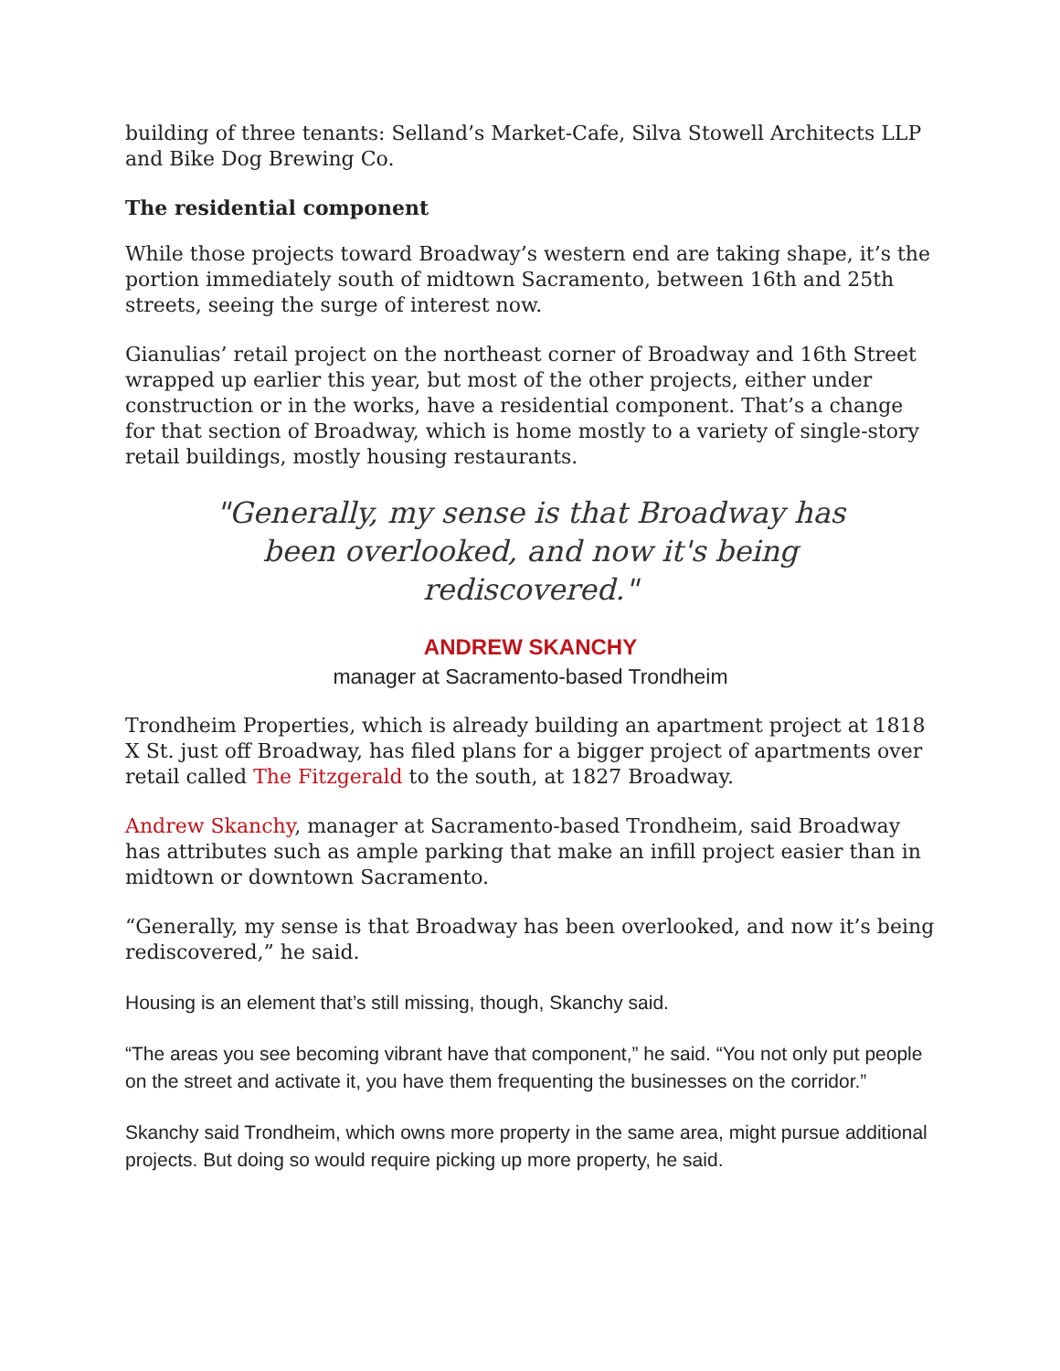building of three tenants: Selland’s Market-Cafe, Silva Stowell Architects LLP and Bike Dog Brewing Co.
The residential component
While those projects toward Broadway’s western end are taking shape, it’s the portion immediately south of midtown Sacramento, between 16th and 25th streets, seeing the surge of interest now.
Gianulias’ retail project on the northeast corner of Broadway and 16th Street wrapped up earlier this year, but most of the other projects, either under construction or in the works, have a residential component. That’s a change for that section of Broadway, which is home mostly to a variety of single-story retail buildings, mostly housing restaurants.
"Generally, my sense is that Broadway has been overlooked, and now it's being rediscovered."
ANDREW SKANCHY
manager at Sacramento-based Trondheim
Trondheim Properties, which is already building an apartment project at 1818 X St. just off Broadway, has filed plans for a bigger project of apartments over retail called The Fitzgerald to the south, at 1827 Broadway.
Andrew Skanchy, manager at Sacramento-based Trondheim, said Broadway has attributes such as ample parking that make an infill project easier than in midtown or downtown Sacramento.
“Generally, my sense is that Broadway has been overlooked, and now it’s being rediscovered,” he said.
Housing is an element that’s still missing, though, Skanchy said.
“The areas you see becoming vibrant have that component,” he said. “You not only put people on the street and activate it, you have them frequenting the businesses on the corridor.”
Skanchy said Trondheim, which owns more property in the same area, might pursue additional projects. But doing so would require picking up more property, he said.